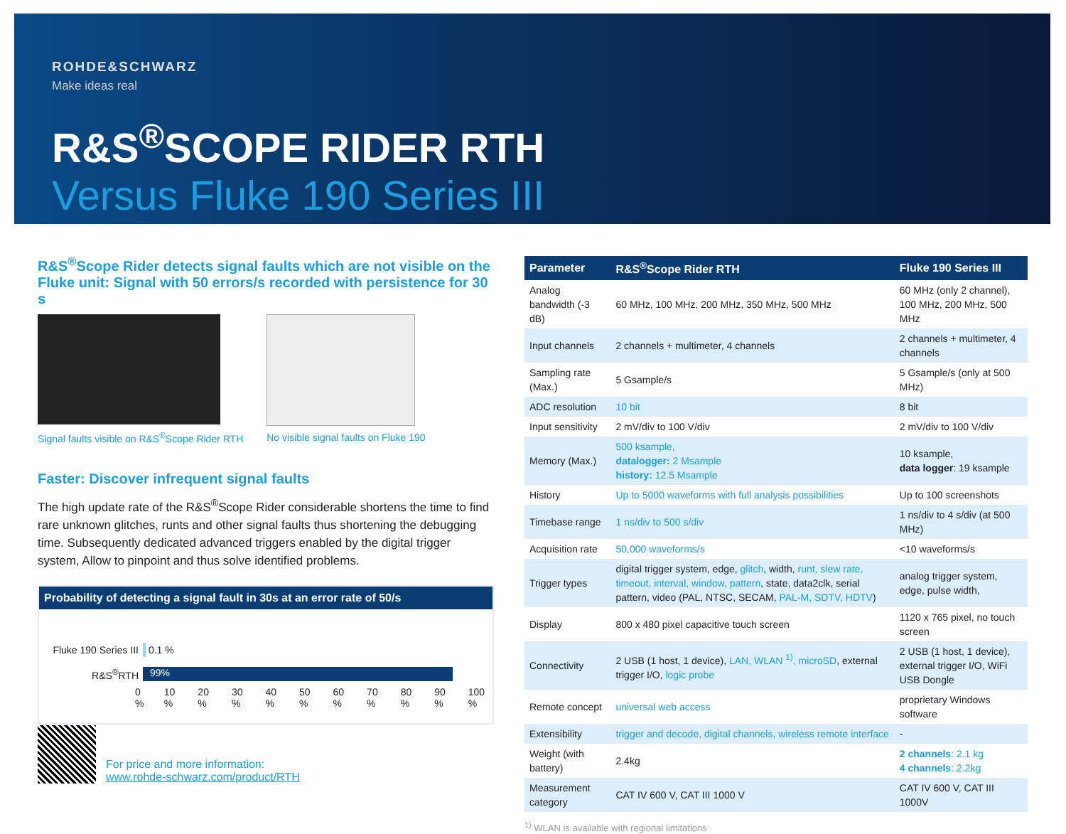ROHDE&SCHWARZ
Make ideas real
R&S<sup>®</sup>SCOPE RIDER RTH
Versus Fluke 190 Series III
R&S<sup>®</sup>Scope Rider detects signal faults which are not visible on the Fluke unit: Signal with 50 errors/s recorded with persistence for 30 s
Signal faults visible on R&S<sup>®</sup>Scope Rider RTH
No visible signal faults on Fluke 190
Faster: Discover infrequent signal faults
The high update rate of the R&S<sup>®</sup>Scope Rider considerable shortens the time to find rare unknown glitches, runts and other signal faults thus shortening the debugging time. Subsequently dedicated advanced triggers enabled by the digital trigger system, Allow to pinpoint and thus solve identified problems.
Probability of detecting a signal fault in 30s at an error rate of 50/s
Fluke 190 Series III 0.1 %
R&S<sup>®</sup>RTH 99%
0 % 10 % 20 % 30 % 40 % 50 % 60 % 70 % 80 % 90 % 100 %
| Parameter | R&S<sup>®</sup>Scope Rider RTH | Fluke 190 Series III |
| --- | --- | --- |
| Analog bandwidth (-3 dB) | 60 MHz, 100 MHz, 200 MHz, 350 MHz, 500 MHz | 60 MHz (only 2 channel), 100 MHz, 200 MHz, 500 MHz |
| Input channels | 2 channels + multimeter, 4 channels | 2 channels + multimeter, 4 channels |
| Sampling rate (Max.) | 5 Gsample/s | 5 Gsample/s (only at 500 MHz) |
| ADC resolution | 10 bit | 8 bit |
| Input sensitivity | 2 mV/div to 100 V/div | 2 mV/div to 100 V/div |
| Memory (Max.) | 500 ksample, datalogger: 2 Msample history: 12.5 Msample | 10 ksample, data logger : 19 ksample |
| History | Up to 5000 waveforms with full analysis possibilities | Up to 100 screenshots |
| Timebase range | 1 ns/div to 500 s/div | 1 ns/div to 4 s/div (at 500 MHz) |
| Acquisition rate | 50,000 waveforms/s | <10 waveforms/s |
| Trigger types | digital trigger system, edge, glitch , width, runt, slew rate, timeout, interval, window, pattern , state, data2clk, serial pattern, video (PAL, NTSC, SECAM, PAL-M, SDTV, HDTV ) | analog trigger system, edge, pulse width, |
| Display | 800 x 480 pixel capacitive touch screen | 1120 x 765 pixel, no touch screen |
| Connectivity | 2 USB (1 host, 1 device), LAN, WLAN <sup>1)</sup>, microSD , external trigger I/O, logic probe | 2 USB (1 host, 1 device), external trigger I/O, WiFi USB Dongle |
| Remote concept | universal web access | proprietary Windows software |
| Extensibility | trigger and decode, digital channels, wireless remote interface | - |
| Weight (with battery) | 2.4kg | 2 channels : 2.1 kg 4 channels : 2.2kg |
| Measurement category | CAT IV 600 V, CAT III 1000 V | CAT IV 600 V, CAT III 1000V |
<sup>1)</sup> WLAN is available with regional limitations
For price and more information:
www.rohde-schwarz.com/product/RTH